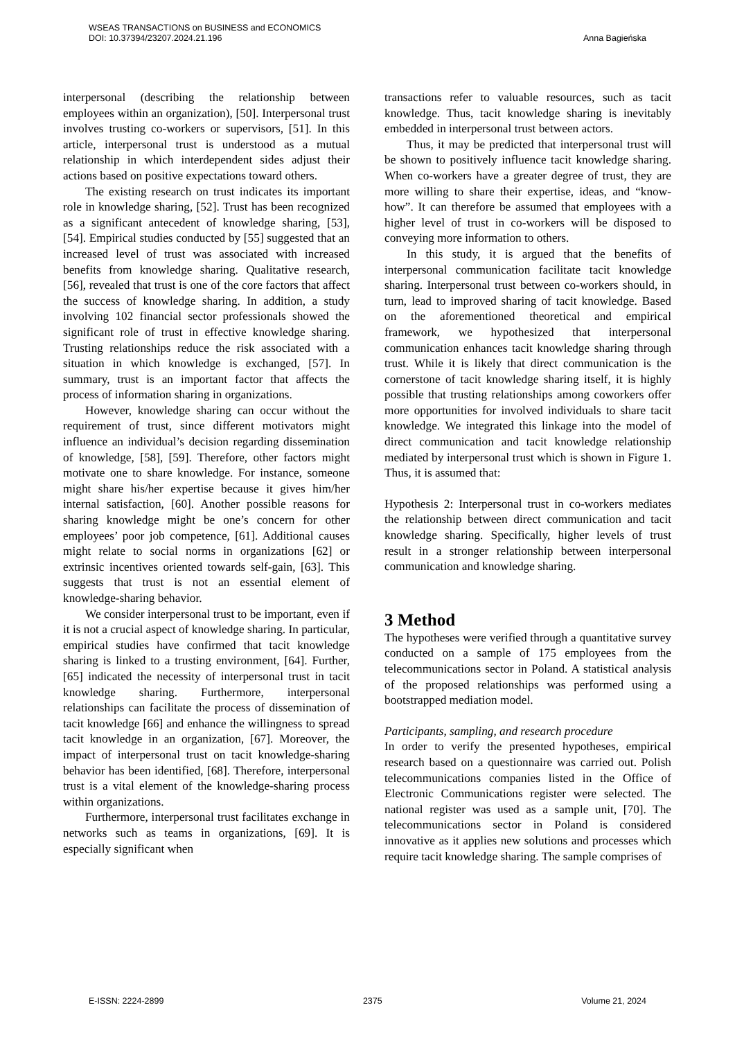Anna Bagieńska WSEAS TRANSACTIONS on BUSINESS and ECONOMICS
DOI: 10.37394/23207.2024.21.196
interpersonal (describing the relationship between employees within an organization), [50]. Interpersonal trust involves trusting co-workers or supervisors, [51]. In this article, interpersonal trust is understood as a mutual relationship in which interdependent sides adjust their actions based on positive expectations toward others.
The existing research on trust indicates its important role in knowledge sharing, [52]. Trust has been recognized as a significant antecedent of knowledge sharing, [53], [54]. Empirical studies conducted by [55] suggested that an increased level of trust was associated with increased benefits from knowledge sharing. Qualitative research, [56], revealed that trust is one of the core factors that affect the success of knowledge sharing. In addition, a study involving 102 financial sector professionals showed the significant role of trust in effective knowledge sharing. Trusting relationships reduce the risk associated with a situation in which knowledge is exchanged, [57]. In summary, trust is an important factor that affects the process of information sharing in organizations.
However, knowledge sharing can occur without the requirement of trust, since different motivators might influence an individual’s decision regarding dissemination of knowledge, [58], [59]. Therefore, other factors might motivate one to share knowledge. For instance, someone might share his/her expertise because it gives him/her internal satisfaction, [60]. Another possible reasons for sharing knowledge might be one’s concern for other employees’ poor job competence, [61]. Additional causes might relate to social norms in organizations [62] or extrinsic incentives oriented towards self-gain, [63]. This suggests that trust is not an essential element of knowledge-sharing behavior.
We consider interpersonal trust to be important, even if it is not a crucial aspect of knowledge sharing. In particular, empirical studies have confirmed that tacit knowledge sharing is linked to a trusting environment, [64]. Further, [65] indicated the necessity of interpersonal trust in tacit knowledge sharing. Furthermore, interpersonal relationships can facilitate the process of dissemination of tacit knowledge [66] and enhance the willingness to spread tacit knowledge in an organization, [67]. Moreover, the impact of interpersonal trust on tacit knowledge-sharing behavior has been identified, [68]. Therefore, interpersonal trust is a vital element of the knowledge-sharing process within organizations.
Furthermore, interpersonal trust facilitates exchange in networks such as teams in organizations, [69]. It is especially significant when
transactions refer to valuable resources, such as tacit knowledge. Thus, tacit knowledge sharing is inevitably embedded in interpersonal trust between actors.
Thus, it may be predicted that interpersonal trust will be shown to positively influence tacit knowledge sharing. When co-workers have a greater degree of trust, they are more willing to share their expertise, ideas, and “know-how”. It can therefore be assumed that employees with a higher level of trust in co-workers will be disposed to conveying more information to others.
In this study, it is argued that the benefits of interpersonal communication facilitate tacit knowledge sharing. Interpersonal trust between co-workers should, in turn, lead to improved sharing of tacit knowledge. Based on the aforementioned theoretical and empirical framework, we hypothesized that interpersonal communication enhances tacit knowledge sharing through trust. While it is likely that direct communication is the cornerstone of tacit knowledge sharing itself, it is highly possible that trusting relationships among coworkers offer more opportunities for involved individuals to share tacit knowledge. We integrated this linkage into the model of direct communication and tacit knowledge relationship mediated by interpersonal trust which is shown in Figure 1. Thus, it is assumed that:
Hypothesis 2: Interpersonal trust in co-workers mediates the relationship between direct communication and tacit knowledge sharing. Specifically, higher levels of trust result in a stronger relationship between interpersonal communication and knowledge sharing.
3 Method
The hypotheses were verified through a quantitative survey conducted on a sample of 175 employees from the telecommunications sector in Poland. A statistical analysis of the proposed relationships was performed using a bootstrapped mediation model.
Participants, sampling, and research procedure
In order to verify the presented hypotheses, empirical research based on a questionnaire was carried out. Polish telecommunications companies listed in the Office of Electronic Communications register were selected. The national register was used as a sample unit, [70]. The telecommunications sector in Poland is considered innovative as it applies new solutions and processes which require tacit knowledge sharing. The sample comprises of
E-ISSN: 2224-2899 2375 Volume 21, 2024